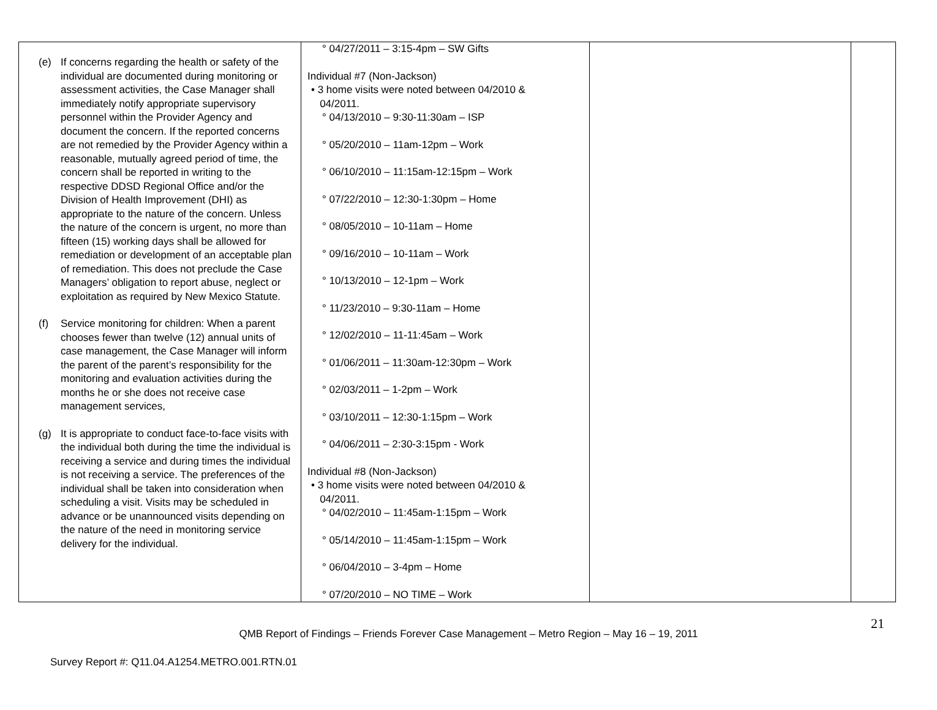| (e) If concerns regarding the health or safety of the individual are documented during monitoring or assessment activities, the Case Manager shall immediately notify appropriate supervisory personnel within the Provider Agency and document the concern. If the reported concerns are not remedied by the Provider Agency within a reasonable, mutually agreed period of time, the concern shall be reported in writing to the respective DDSD Regional Office and/or the Division of Health Improvement (DHI) as appropriate to the nature of the concern. Unless the nature of the concern is urgent, no more than fifteen (15) working days shall be allowed for remediation or development of an acceptable plan of remediation. This does not preclude the Case Managers’ obligation to report abuse, neglect or exploitation as required by New Mexico Statute. (f) Service monitoring for children: When a parent chooses fewer than twelve (12) annual units of case management, the Case Manager will inform the parent of the parent’s responsibility for the monitoring and evaluation activities during the months he or she does not receive case management services, (g) It is appropriate to conduct face-to-face visits with the individual both during the time the individual is receiving a service and during times the individual is not receiving a service. The preferences of the individual shall be taken into consideration when scheduling a visit. Visits may be scheduled in advance or be unannounced visits depending on the nature of the need in monitoring service delivery for the individual. | ° 04/27/2011 – 3:15-4pm – SW Gifts Individual #7 (Non-Jackson) • 3 home visits were noted between 04/2010 & 04/2011. ° 04/13/2010 – 9:30-11:30am – ISP ° 05/20/2010 – 11am-12pm – Work ° 06/10/2010 – 11:15am-12:15pm – Work ° 07/22/2010 – 12:30-1:30pm – Home ° 08/05/2010 – 10-11am – Home ° 09/16/2010 – 10-11am – Work ° 10/13/2010 – 12-1pm – Work ° 11/23/2010 – 9:30-11am – Home ° 12/02/2010 – 11-11:45am – Work ° 01/06/2011 – 11:30am-12:30pm – Work ° 02/03/2011 – 1-2pm – Work ° 03/10/2011 – 12:30-1:15pm – Work ° 04/06/2011 – 2:30-3:15pm - Work Individual #8 (Non-Jackson) • 3 home visits were noted between 04/2010 & 04/2011. ° 04/02/2010 – 11:45am-1:15pm – Work ° 05/14/2010 – 11:45am-1:15pm – Work ° 06/04/2010 – 3-4pm – Home ° 07/20/2010 – NO TIME – Work | | |
21
QMB Report of Findings – Friends Forever Case Management – Metro Region – May 16 – 19, 2011
Survey Report #: Q11.04.A1254.METRO.001.RTN.01